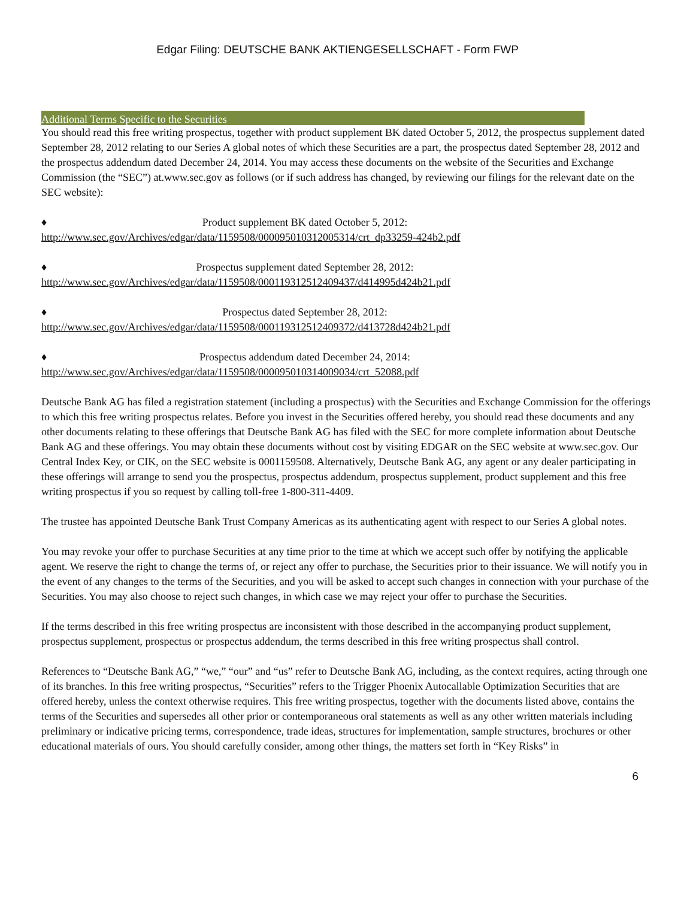Edgar Filing: DEUTSCHE BANK AKTIENGESELLSCHAFT - Form FWP
Additional Terms Specific to the Securities
You should read this free writing prospectus, together with product supplement BK dated October 5, 2012, the prospectus supplement dated September 28, 2012 relating to our Series A global notes of which these Securities are a part, the prospectus dated September 28, 2012 and the prospectus addendum dated December 24, 2014. You may access these documents on the website of the Securities and Exchange Commission (the “SEC”) at.www.sec.gov as follows (or if such address has changed, by reviewing our filings for the relevant date on the SEC website):
♦ Product supplement BK dated October 5, 2012:
http://www.sec.gov/Archives/edgar/data/1159508/000095010312005314/crt_dp33259-424b2.pdf
♦ Prospectus supplement dated September 28, 2012:
http://www.sec.gov/Archives/edgar/data/1159508/000119312512409437/d414995d424b21.pdf
♦ Prospectus dated September 28, 2012:
http://www.sec.gov/Archives/edgar/data/1159508/000119312512409372/d413728d424b21.pdf
♦ Prospectus addendum dated December 24, 2014:
http://www.sec.gov/Archives/edgar/data/1159508/000095010314009034/crt_52088.pdf
Deutsche Bank AG has filed a registration statement (including a prospectus) with the Securities and Exchange Commission for the offerings to which this free writing prospectus relates. Before you invest in the Securities offered hereby, you should read these documents and any other documents relating to these offerings that Deutsche Bank AG has filed with the SEC for more complete information about Deutsche Bank AG and these offerings. You may obtain these documents without cost by visiting EDGAR on the SEC website at www.sec.gov. Our Central Index Key, or CIK, on the SEC website is 0001159508. Alternatively, Deutsche Bank AG, any agent or any dealer participating in these offerings will arrange to send you the prospectus, prospectus addendum, prospectus supplement, product supplement and this free writing prospectus if you so request by calling toll-free 1-800-311-4409.
The trustee has appointed Deutsche Bank Trust Company Americas as its authenticating agent with respect to our Series A global notes.
You may revoke your offer to purchase Securities at any time prior to the time at which we accept such offer by notifying the applicable agent. We reserve the right to change the terms of, or reject any offer to purchase, the Securities prior to their issuance. We will notify you in the event of any changes to the terms of the Securities, and you will be asked to accept such changes in connection with your purchase of the Securities. You may also choose to reject such changes, in which case we may reject your offer to purchase the Securities.
If the terms described in this free writing prospectus are inconsistent with those described in the accompanying product supplement, prospectus supplement, prospectus or prospectus addendum, the terms described in this free writing prospectus shall control.
References to “Deutsche Bank AG,” “we,” “our” and “us” refer to Deutsche Bank AG, including, as the context requires, acting through one of its branches. In this free writing prospectus, “Securities” refers to the Trigger Phoenix Autocallable Optimization Securities that are offered hereby, unless the context otherwise requires. This free writing prospectus, together with the documents listed above, contains the terms of the Securities and supersedes all other prior or contemporaneous oral statements as well as any other written materials including preliminary or indicative pricing terms, correspondence, trade ideas, structures for implementation, sample structures, brochures or other educational materials of ours. You should carefully consider, among other things, the matters set forth in “Key Risks” in
6